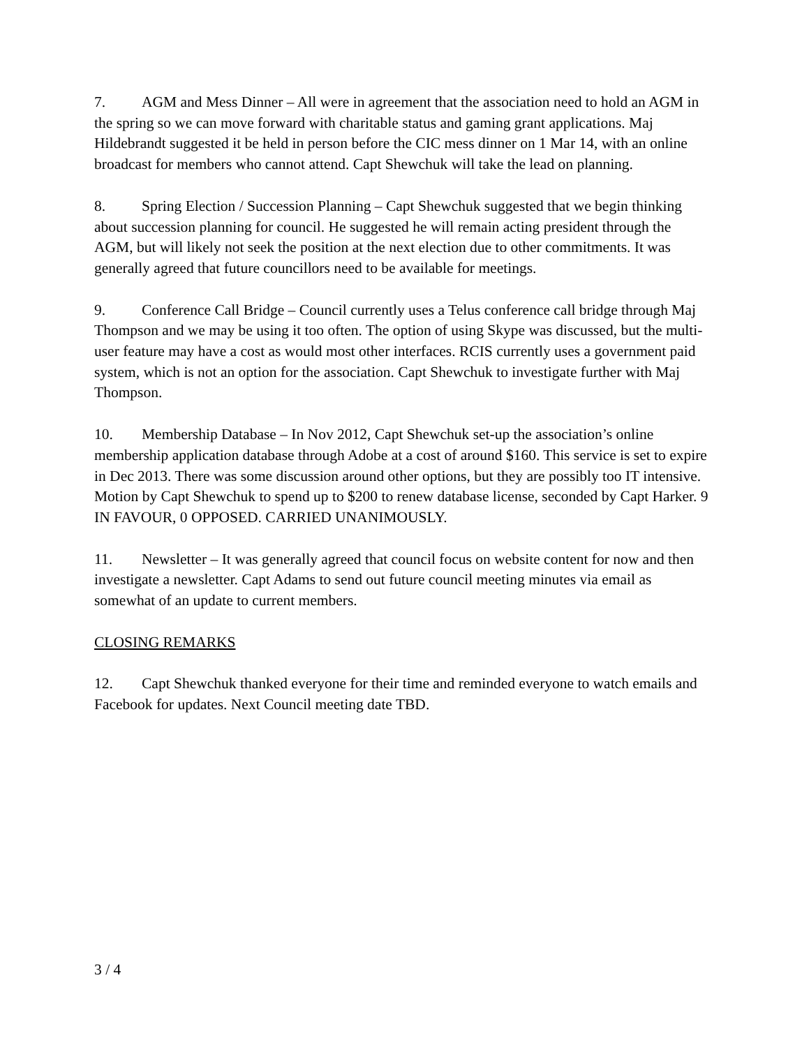7. AGM and Mess Dinner – All were in agreement that the association need to hold an AGM in the spring so we can move forward with charitable status and gaming grant applications. Maj Hildebrandt suggested it be held in person before the CIC mess dinner on 1 Mar 14, with an online broadcast for members who cannot attend. Capt Shewchuk will take the lead on planning.
8. Spring Election / Succession Planning – Capt Shewchuk suggested that we begin thinking about succession planning for council. He suggested he will remain acting president through the AGM, but will likely not seek the position at the next election due to other commitments. It was generally agreed that future councillors need to be available for meetings.
9. Conference Call Bridge – Council currently uses a Telus conference call bridge through Maj Thompson and we may be using it too often. The option of using Skype was discussed, but the multi-user feature may have a cost as would most other interfaces. RCIS currently uses a government paid system, which is not an option for the association. Capt Shewchuk to investigate further with Maj Thompson.
10. Membership Database – In Nov 2012, Capt Shewchuk set-up the association’s online membership application database through Adobe at a cost of around $160. This service is set to expire in Dec 2013. There was some discussion around other options, but they are possibly too IT intensive. Motion by Capt Shewchuk to spend up to $200 to renew database license, seconded by Capt Harker. 9 IN FAVOUR, 0 OPPOSED. CARRIED UNANIMOUSLY.
11. Newsletter – It was generally agreed that council focus on website content for now and then investigate a newsletter. Capt Adams to send out future council meeting minutes via email as somewhat of an update to current members.
CLOSING REMARKS
12. Capt Shewchuk thanked everyone for their time and reminded everyone to watch emails and Facebook for updates. Next Council meeting date TBD.
3 / 4